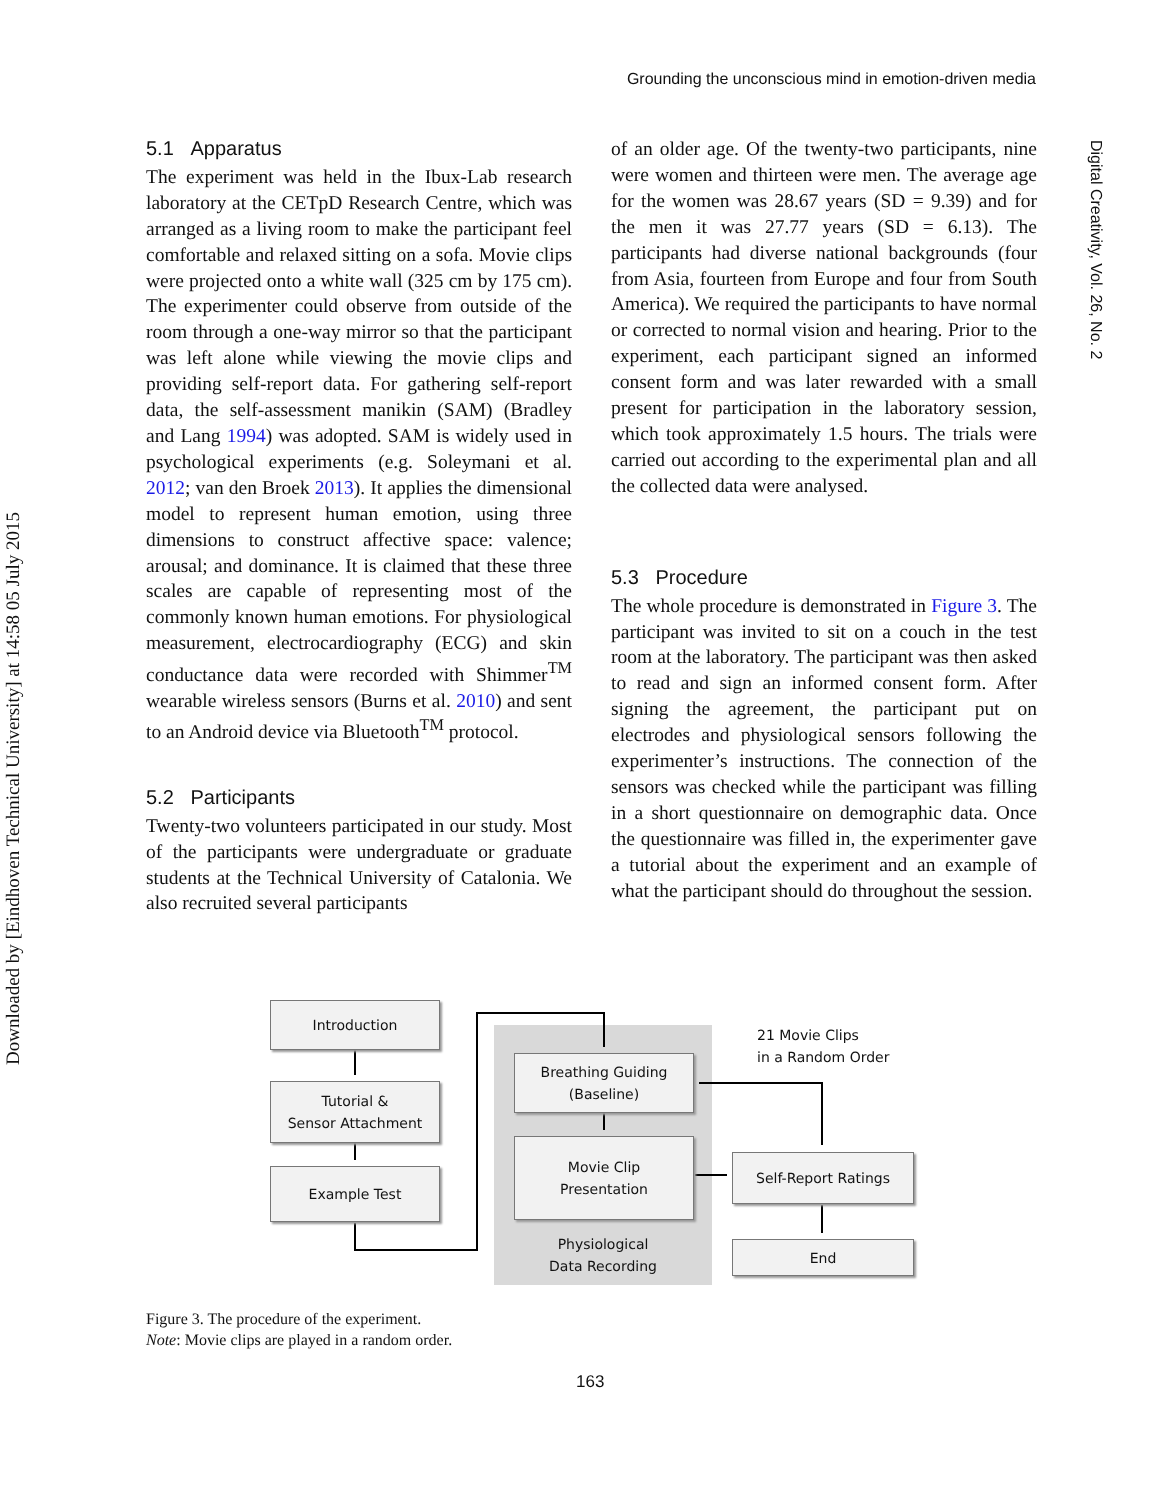Grounding the unconscious mind in emotion-driven media
Downloaded by [Eindhoven Technical University] at 14:58 05 July 2015
Digital Creativity, Vol. 26, No. 2
5.1 Apparatus
The experiment was held in the Ibux-Lab research laboratory at the CETpD Research Centre, which was arranged as a living room to make the participant feel comfortable and relaxed sitting on a sofa. Movie clips were projected onto a white wall (325 cm by 175 cm). The experimenter could observe from outside of the room through a one-way mirror so that the participant was left alone while viewing the movie clips and providing self-report data. For gathering self-report data, the self-assessment manikin (SAM) (Bradley and Lang 1994) was adopted. SAM is widely used in psychological experiments (e.g. Soleymani et al. 2012; van den Broek 2013). It applies the dimensional model to represent human emotion, using three dimensions to construct affective space: valence; arousal; and dominance. It is claimed that these three scales are capable of representing most of the commonly known human emotions. For physiological measurement, electrocardiography (ECG) and skin conductance data were recorded with Shimmer<sup>TM</sup> wearable wireless sensors (Burns et al. 2010) and sent to an Android device via Bluetooth<sup>TM</sup> protocol.
5.2 Participants
Twenty-two volunteers participated in our study. Most of the participants were undergraduate or graduate students at the Technical University of Catalonia. We also recruited several participants
of an older age. Of the twenty-two participants, nine were women and thirteen were men. The average age for the women was 28.67 years (SD = 9.39) and for the men it was 27.77 years (SD = 6.13). The participants had diverse national backgrounds (four from Asia, fourteen from Europe and four from South America). We required the participants to have normal or corrected to normal vision and hearing. Prior to the experiment, each participant signed an informed consent form and was later rewarded with a small present for participation in the laboratory session, which took approximately 1.5 hours. The trials were carried out according to the experimental plan and all the collected data were analysed.
5.3 Procedure
The whole procedure is demonstrated in Figure 3. The participant was invited to sit on a couch in the test room at the laboratory. The participant was then asked to read and sign an informed consent form. After signing the agreement, the participant put on electrodes and physiological sensors following the experimenter’s instructions. The connection of the sensors was checked while the participant was filling in a short questionnaire on demographic data. Once the questionnaire was filled in, the experimenter gave a tutorial about the experiment and an example of what the participant should do throughout the session.
Introduction
Tutorial &
Sensor Attachment
Example Test
Breathing Guiding
(Baseline)
Movie Clip
Presentation
Physiological
Data Recording
21 Movie Clips
in a Random Order
Self-Report Ratings
End
Figure 3. The procedure of the experiment.
Note: Movie clips are played in a random order.
163